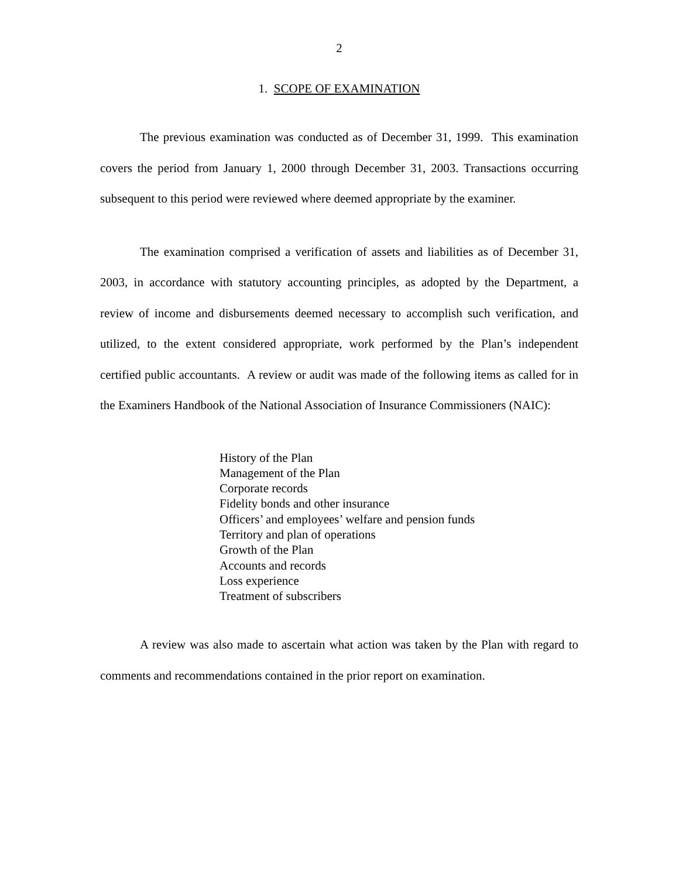2
1. SCOPE OF EXAMINATION
The previous examination was conducted as of December 31, 1999. This examination covers the period from January 1, 2000 through December 31, 2003. Transactions occurring subsequent to this period were reviewed where deemed appropriate by the examiner.
The examination comprised a verification of assets and liabilities as of December 31, 2003, in accordance with statutory accounting principles, as adopted by the Department, a review of income and disbursements deemed necessary to accomplish such verification, and utilized, to the extent considered appropriate, work performed by the Plan’s independent certified public accountants. A review or audit was made of the following items as called for in the Examiners Handbook of the National Association of Insurance Commissioners (NAIC):
History of the Plan
Management of the Plan
Corporate records
Fidelity bonds and other insurance
Officers’ and employees’ welfare and pension funds
Territory and plan of operations
Growth of the Plan
Accounts and records
Loss experience
Treatment of subscribers
A review was also made to ascertain what action was taken by the Plan with regard to comments and recommendations contained in the prior report on examination.